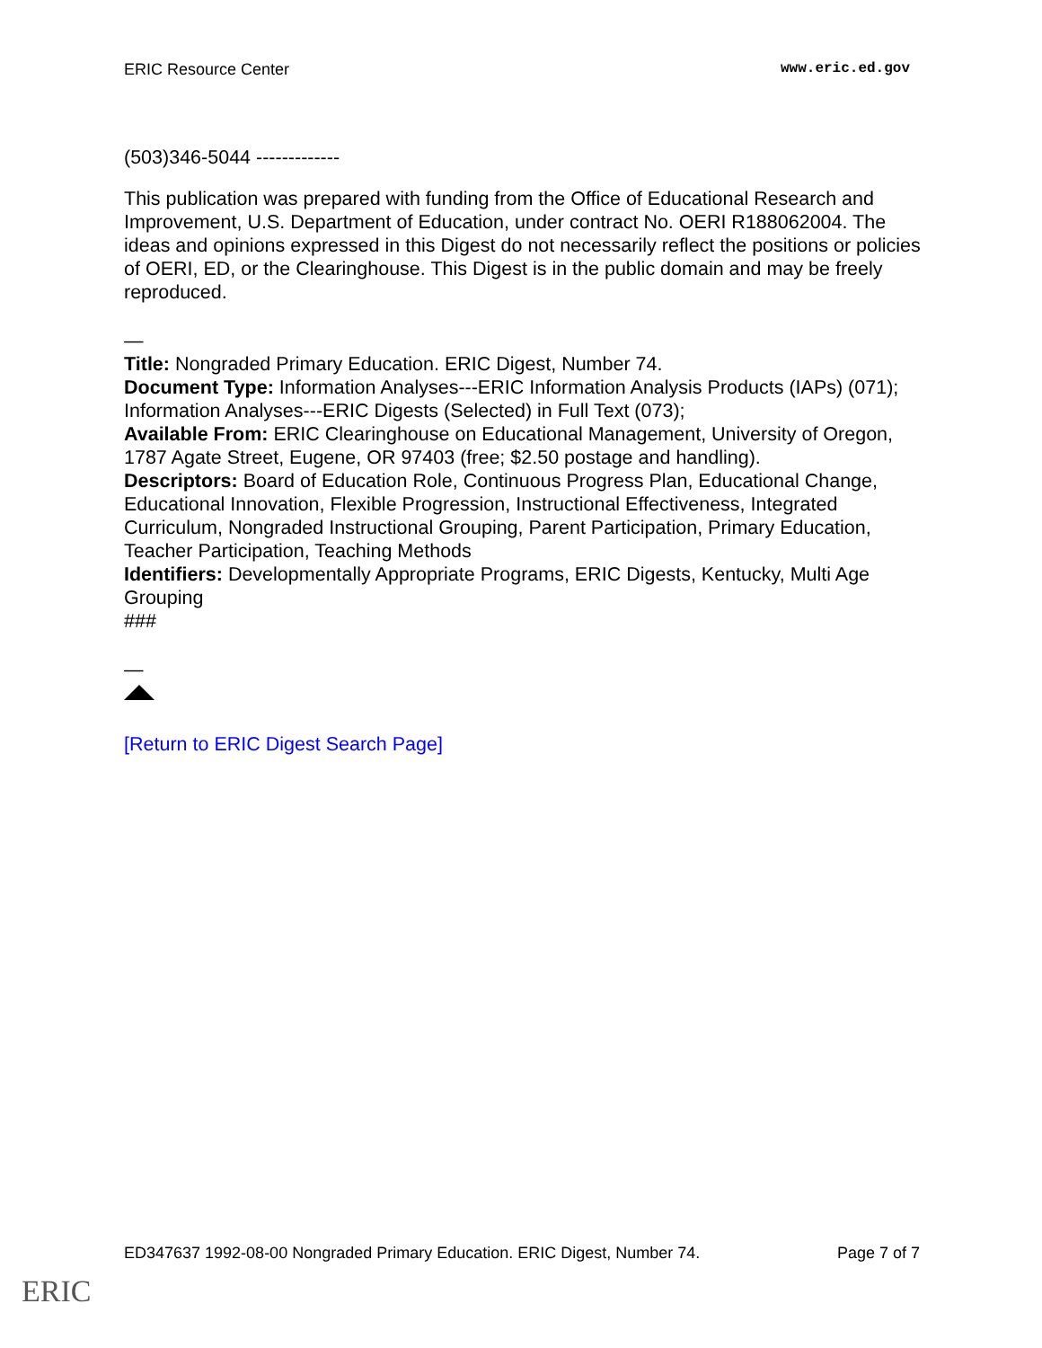ERIC Resource Center www.eric.ed.gov
(503)346-5044 -------------
This publication was prepared with funding from the Office of Educational Research and Improvement, U.S. Department of Education, under contract No. OERI R188062004. The ideas and opinions expressed in this Digest do not necessarily reflect the positions or policies of OERI, ED, or the Clearinghouse. This Digest is in the public domain and may be freely reproduced.
—
Title: Nongraded Primary Education. ERIC Digest, Number 74.
Document Type: Information Analyses---ERIC Information Analysis Products (IAPs) (071); Information Analyses---ERIC Digests (Selected) in Full Text (073);
Available From: ERIC Clearinghouse on Educational Management, University of Oregon, 1787 Agate Street, Eugene, OR 97403 (free; $2.50 postage and handling).
Descriptors: Board of Education Role, Continuous Progress Plan, Educational Change, Educational Innovation, Flexible Progression, Instructional Effectiveness, Integrated Curriculum, Nongraded Instructional Grouping, Parent Participation, Primary Education, Teacher Participation, Teaching Methods
Identifiers: Developmentally Appropriate Programs, ERIC Digests, Kentucky, Multi Age Grouping
###
—
[Return to ERIC Digest Search Page]
ED347637 1992-08-00 Nongraded Primary Education. ERIC Digest, Number 74. Page 7 of 7
ERIC